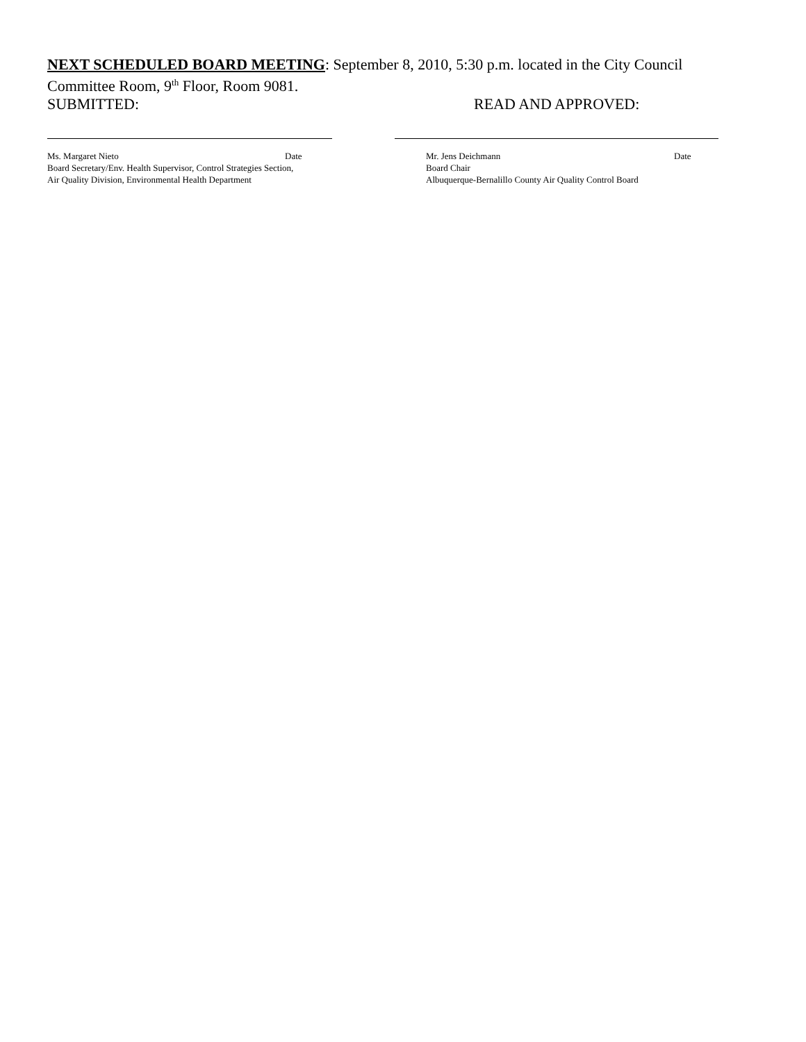NEXT SCHEDULED BOARD MEETING: September 8, 2010, 5:30 p.m. located in the City Council Committee Room, 9<sup>th</sup> Floor, Room 9081.
SUBMITTED: READ AND APPROVED:
Ms. Margaret Nieto Date
Board Secretary/Env. Health Supervisor, Control Strategies Section,
Air Quality Division, Environmental Health Department
Mr. Jens Deichmann Date
Board Chair
Albuquerque-Bernalillo County Air Quality Control Board